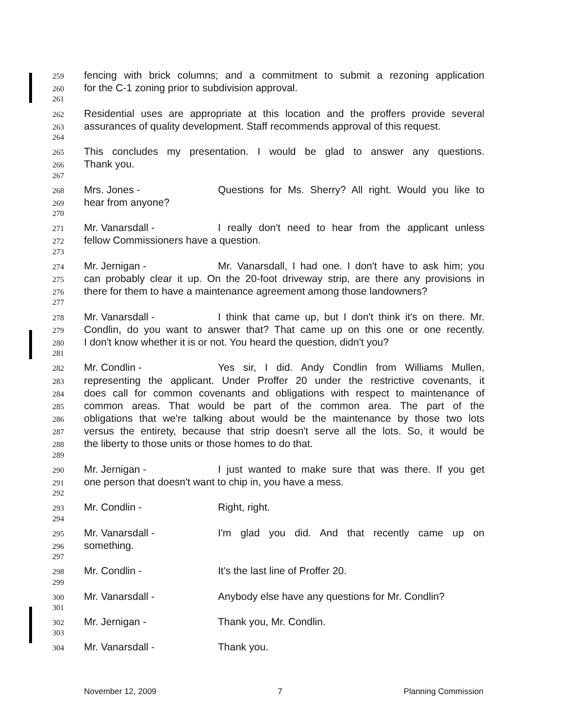259 fencing with brick columns; and a commitment to submit a rezoning application
260 for the C-1 zoning prior to subdivision approval.
261
262 Residential uses are appropriate at this location and the proffers provide several
263 assurances of quality development. Staff recommends approval of this request.
264
265 This concludes my presentation. I would be glad to answer any questions.
266 Thank you.
267
268 Mrs. Jones - Questions for Ms. Sherry? All right. Would you like to
269 hear from anyone?
270
271 Mr. Vanarsdall - I really don't need to hear from the applicant unless
272 fellow Commissioners have a question.
273
274 Mr. Jernigan - Mr. Vanarsdall, I had one. I don't have to ask him; you
275 can probably clear it up. On the 20-foot driveway strip, are there any provisions in
276 there for them to have a maintenance agreement among those landowners?
277
278 Mr. Vanarsdall - I think that came up, but I don't think it's on there. Mr.
279 Condlin, do you want to answer that? That came up on this one or one recently.
280 I don't know whether it is or not. You heard the question, didn't you?
281
282 Mr. Condlin - Yes sir, I did. Andy Condlin from Williams Mullen,
283 representing the applicant. Under Proffer 20 under the restrictive covenants, it
284 does call for common covenants and obligations with respect to maintenance of
285 common areas. That would be part of the common area. The part of the
286 obligations that we're talking about would be the maintenance by those two lots
287 versus the entirety, because that strip doesn't serve all the lots. So, it would be
288 the liberty to those units or those homes to do that.
289
290 Mr. Jernigan - I just wanted to make sure that was there. If you get
291 one person that doesn't want to chip in, you have a mess.
292
293 Mr. Condlin - Right, right.
294
295 Mr. Vanarsdall - I'm glad you did. And that recently came up on
296 something.
297
298 Mr. Condlin - It's the last line of Proffer 20.
299
300 Mr. Vanarsdall - Anybody else have any questions for Mr. Condlin?
301
302 Mr. Jernigan - Thank you, Mr. Condlin.
303
304 Mr. Vanarsdall - Thank you.
November 12, 2009 7 Planning Commission